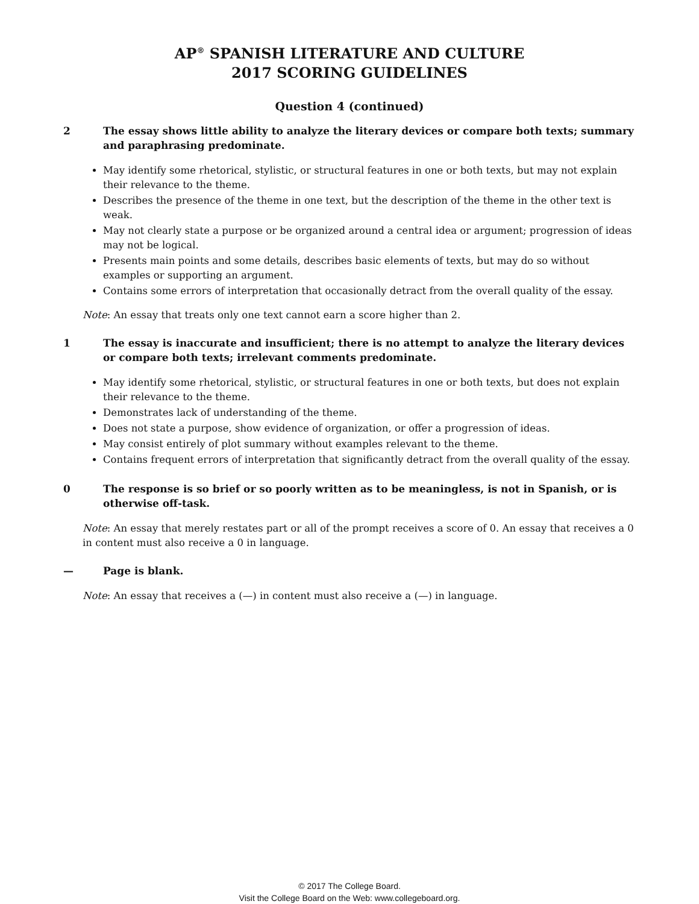AP<sup>®</sup> SPANISH LITERATURE AND CULTURE
2017 SCORING GUIDELINES
Question 4 (continued)
2 The essay shows little ability to analyze the literary devices or compare both texts; summary and paraphrasing predominate.
May identify some rhetorical, stylistic, or structural features in one or both texts, but may not explain their relevance to the theme.
Describes the presence of the theme in one text, but the description of the theme in the other text is weak.
May not clearly state a purpose or be organized around a central idea or argument; progression of ideas may not be logical.
Presents main points and some details, describes basic elements of texts, but may do so without examples or supporting an argument.
Contains some errors of interpretation that occasionally detract from the overall quality of the essay.
Note: An essay that treats only one text cannot earn a score higher than 2.
1 The essay is inaccurate and insufficient; there is no attempt to analyze the literary devices or compare both texts; irrelevant comments predominate.
May identify some rhetorical, stylistic, or structural features in one or both texts, but does not explain their relevance to the theme.
Demonstrates lack of understanding of the theme.
Does not state a purpose, show evidence of organization, or offer a progression of ideas.
May consist entirely of plot summary without examples relevant to the theme.
Contains frequent errors of interpretation that significantly detract from the overall quality of the essay.
0 The response is so brief or so poorly written as to be meaningless, is not in Spanish, or is otherwise off-task.
Note: An essay that merely restates part or all of the prompt receives a score of 0. An essay that receives a 0 in content must also receive a 0 in language.
— Page is blank.
Note: An essay that receives a (—) in content must also receive a (—) in language.
© 2017 The College Board.
Visit the College Board on the Web: www.collegeboard.org.